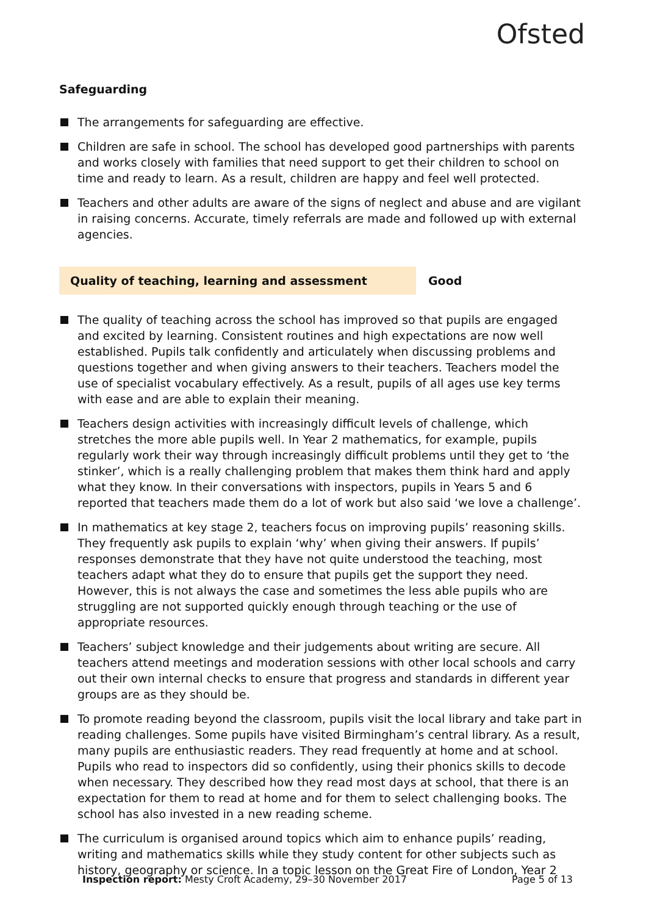Ofsted
Safeguarding
The arrangements for safeguarding are effective.
Children are safe in school. The school has developed good partnerships with parents and works closely with families that need support to get their children to school on time and ready to learn. As a result, children are happy and feel well protected.
Teachers and other adults are aware of the signs of neglect and abuse and are vigilant in raising concerns. Accurate, timely referrals are made and followed up with external agencies.
Quality of teaching, learning and assessment Good
The quality of teaching across the school has improved so that pupils are engaged and excited by learning. Consistent routines and high expectations are now well established. Pupils talk confidently and articulately when discussing problems and questions together and when giving answers to their teachers. Teachers model the use of specialist vocabulary effectively. As a result, pupils of all ages use key terms with ease and are able to explain their meaning.
Teachers design activities with increasingly difficult levels of challenge, which stretches the more able pupils well. In Year 2 mathematics, for example, pupils regularly work their way through increasingly difficult problems until they get to ‘the stinker’, which is a really challenging problem that makes them think hard and apply what they know. In their conversations with inspectors, pupils in Years 5 and 6 reported that teachers made them do a lot of work but also said ‘we love a challenge’.
In mathematics at key stage 2, teachers focus on improving pupils’ reasoning skills. They frequently ask pupils to explain ‘why’ when giving their answers. If pupils’ responses demonstrate that they have not quite understood the teaching, most teachers adapt what they do to ensure that pupils get the support they need. However, this is not always the case and sometimes the less able pupils who are struggling are not supported quickly enough through teaching or the use of appropriate resources.
Teachers’ subject knowledge and their judgements about writing are secure. All teachers attend meetings and moderation sessions with other local schools and carry out their own internal checks to ensure that progress and standards in different year groups are as they should be.
To promote reading beyond the classroom, pupils visit the local library and take part in reading challenges. Some pupils have visited Birmingham’s central library. As a result, many pupils are enthusiastic readers. They read frequently at home and at school. Pupils who read to inspectors did so confidently, using their phonics skills to decode when necessary. They described how they read most days at school, that there is an expectation for them to read at home and for them to select challenging books. The school has also invested in a new reading scheme.
The curriculum is organised around topics which aim to enhance pupils’ reading, writing and mathematics skills while they study content for other subjects such as history, geography or science. In a topic lesson on the Great Fire of London, Year 2
Inspection report: Mesty Croft Academy, 29–30 November 2017
Page 5 of 13